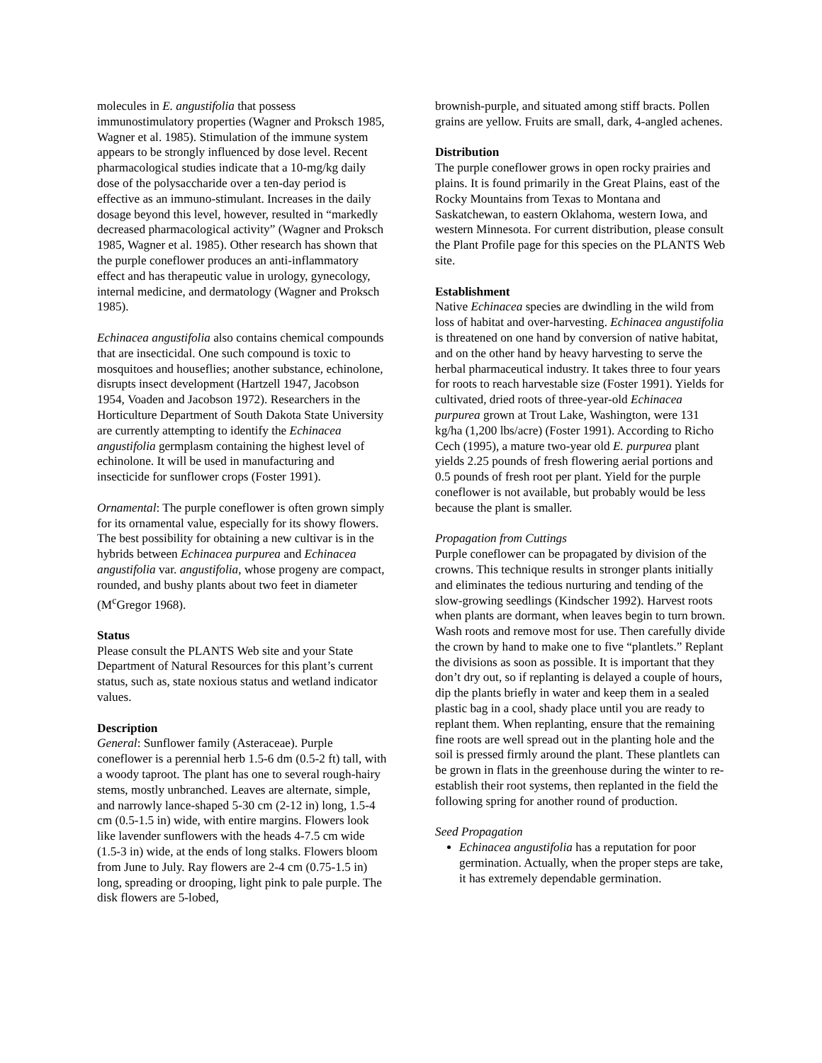molecules in E. angustifolia that possess immunostimulatory properties (Wagner and Proksch 1985, Wagner et al. 1985). Stimulation of the immune system appears to be strongly influenced by dose level. Recent pharmacological studies indicate that a 10-mg/kg daily dose of the polysaccharide over a ten-day period is effective as an immuno-stimulant. Increases in the daily dosage beyond this level, however, resulted in “markedly decreased pharmacological activity” (Wagner and Proksch 1985, Wagner et al. 1985). Other research has shown that the purple coneflower produces an anti-inflammatory effect and has therapeutic value in urology, gynecology, internal medicine, and dermatology (Wagner and Proksch 1985).
Echinacea angustifolia also contains chemical compounds that are insecticidal. One such compound is toxic to mosquitoes and houseflies; another substance, echinolone, disrupts insect development (Hartzell 1947, Jacobson 1954, Voaden and Jacobson 1972). Researchers in the Horticulture Department of South Dakota State University are currently attempting to identify the Echinacea angustifolia germplasm containing the highest level of echinolone. It will be used in manufacturing and insecticide for sunflower crops (Foster 1991).
Ornamental: The purple coneflower is often grown simply for its ornamental value, especially for its showy flowers. The best possibility for obtaining a new cultivar is in the hybrids between Echinacea purpurea and Echinacea angustifolia var. angustifolia, whose progeny are compact, rounded, and bushy plants about two feet in diameter (M<sup>c</sup>Gregor 1968).
Status
Please consult the PLANTS Web site and your State Department of Natural Resources for this plant’s current status, such as, state noxious status and wetland indicator values.
Description
General: Sunflower family (Asteraceae). Purple coneflower is a perennial herb 1.5-6 dm (0.5-2 ft) tall, with a woody taproot. The plant has one to several rough-hairy stems, mostly unbranched. Leaves are alternate, simple, and narrowly lance-shaped 5-30 cm (2-12 in) long, 1.5-4 cm (0.5-1.5 in) wide, with entire margins. Flowers look like lavender sunflowers with the heads 4-7.5 cm wide (1.5-3 in) wide, at the ends of long stalks. Flowers bloom from June to July. Ray flowers are 2-4 cm (0.75-1.5 in) long, spreading or drooping, light pink to pale purple. The disk flowers are 5-lobed,
brownish-purple, and situated among stiff bracts. Pollen grains are yellow. Fruits are small, dark, 4-angled achenes.
Distribution
The purple coneflower grows in open rocky prairies and plains. It is found primarily in the Great Plains, east of the Rocky Mountains from Texas to Montana and Saskatchewan, to eastern Oklahoma, western Iowa, and western Minnesota. For current distribution, please consult the Plant Profile page for this species on the PLANTS Web site.
Establishment
Native Echinacea species are dwindling in the wild from loss of habitat and over-harvesting. Echinacea angustifolia is threatened on one hand by conversion of native habitat, and on the other hand by heavy harvesting to serve the herbal pharmaceutical industry. It takes three to four years for roots to reach harvestable size (Foster 1991). Yields for cultivated, dried roots of three-year-old Echinacea purpurea grown at Trout Lake, Washington, were 131 kg/ha (1,200 lbs/acre) (Foster 1991). According to Richo Cech (1995), a mature two-year old E. purpurea plant yields 2.25 pounds of fresh flowering aerial portions and 0.5 pounds of fresh root per plant. Yield for the purple coneflower is not available, but probably would be less because the plant is smaller.
Propagation from Cuttings
Purple coneflower can be propagated by division of the crowns. This technique results in stronger plants initially and eliminates the tedious nurturing and tending of the slow-growing seedlings (Kindscher 1992). Harvest roots when plants are dormant, when leaves begin to turn brown. Wash roots and remove most for use. Then carefully divide the crown by hand to make one to five “plantlets.” Replant the divisions as soon as possible. It is important that they don’t dry out, so if replanting is delayed a couple of hours, dip the plants briefly in water and keep them in a sealed plastic bag in a cool, shady place until you are ready to replant them. When replanting, ensure that the remaining fine roots are well spread out in the planting hole and the soil is pressed firmly around the plant. These plantlets can be grown in flats in the greenhouse during the winter to re-establish their root systems, then replanted in the field the following spring for another round of production.
Seed Propagation
Echinacea angustifolia has a reputation for poor germination. Actually, when the proper steps are take, it has extremely dependable germination.